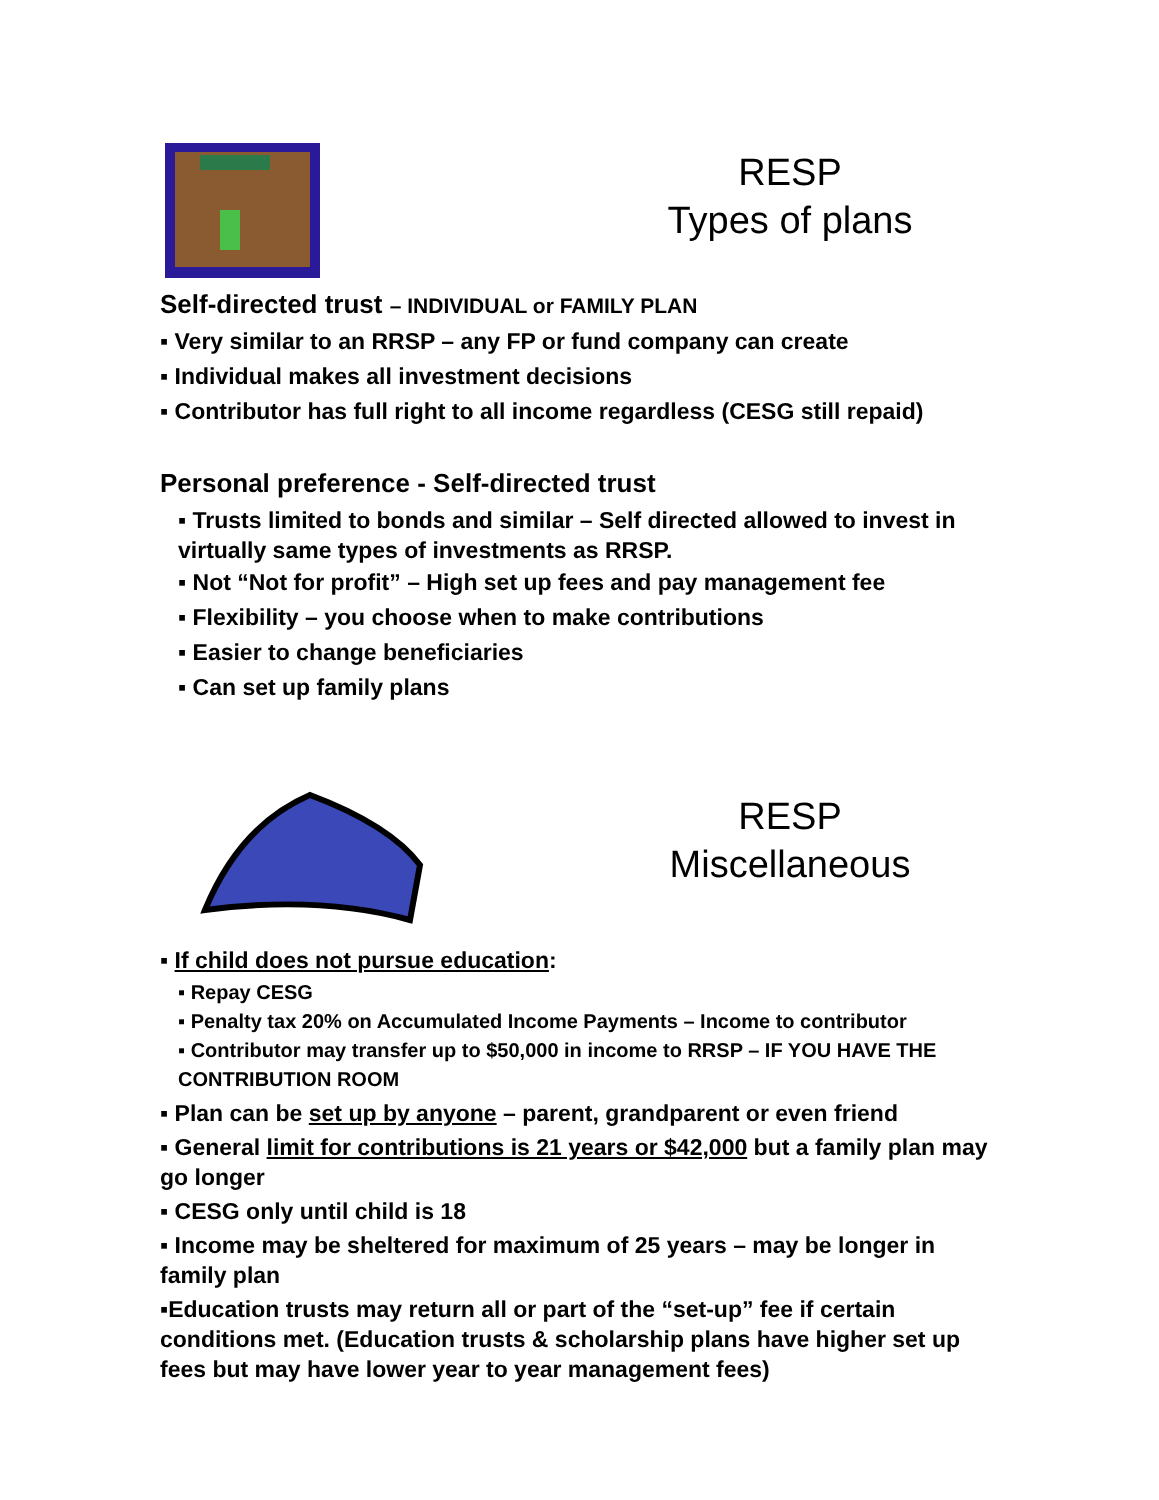RESP
Types of plans
Self-directed trust – INDIVIDUAL or FAMILY PLAN
▪ Very similar to an RRSP – any FP or fund company can create
▪ Individual makes all investment decisions
▪ Contributor has full right to all income regardless (CESG still repaid)
Personal preference - Self-directed trust
▪ Trusts limited to bonds and similar – Self directed allowed to invest in virtually same types of investments as RRSP.
▪ Not “Not for profit” – High set up fees and pay management fee
▪ Flexibility – you choose when to make contributions
▪ Easier to change beneficiaries
▪ Can set up family plans
RESP
Miscellaneous
▪ If child does not pursue education:
▪ Repay CESG
▪ Penalty tax 20% on Accumulated Income Payments – Income to contributor
▪ Contributor may transfer up to $50,000 in income to RRSP – IF YOU HAVE THE CONTRIBUTION ROOM
▪ Plan can be set up by anyone – parent, grandparent or even friend
▪ General limit for contributions is 21 years or $42,000 but a family plan may go longer
▪ CESG only until child is 18
▪ Income may be sheltered for maximum of 25 years – may be longer in family plan
▪Education trusts may return all or part of the “set-up” fee if certain conditions met. (Education trusts & scholarship plans have higher set up fees but may have lower year to year management fees)